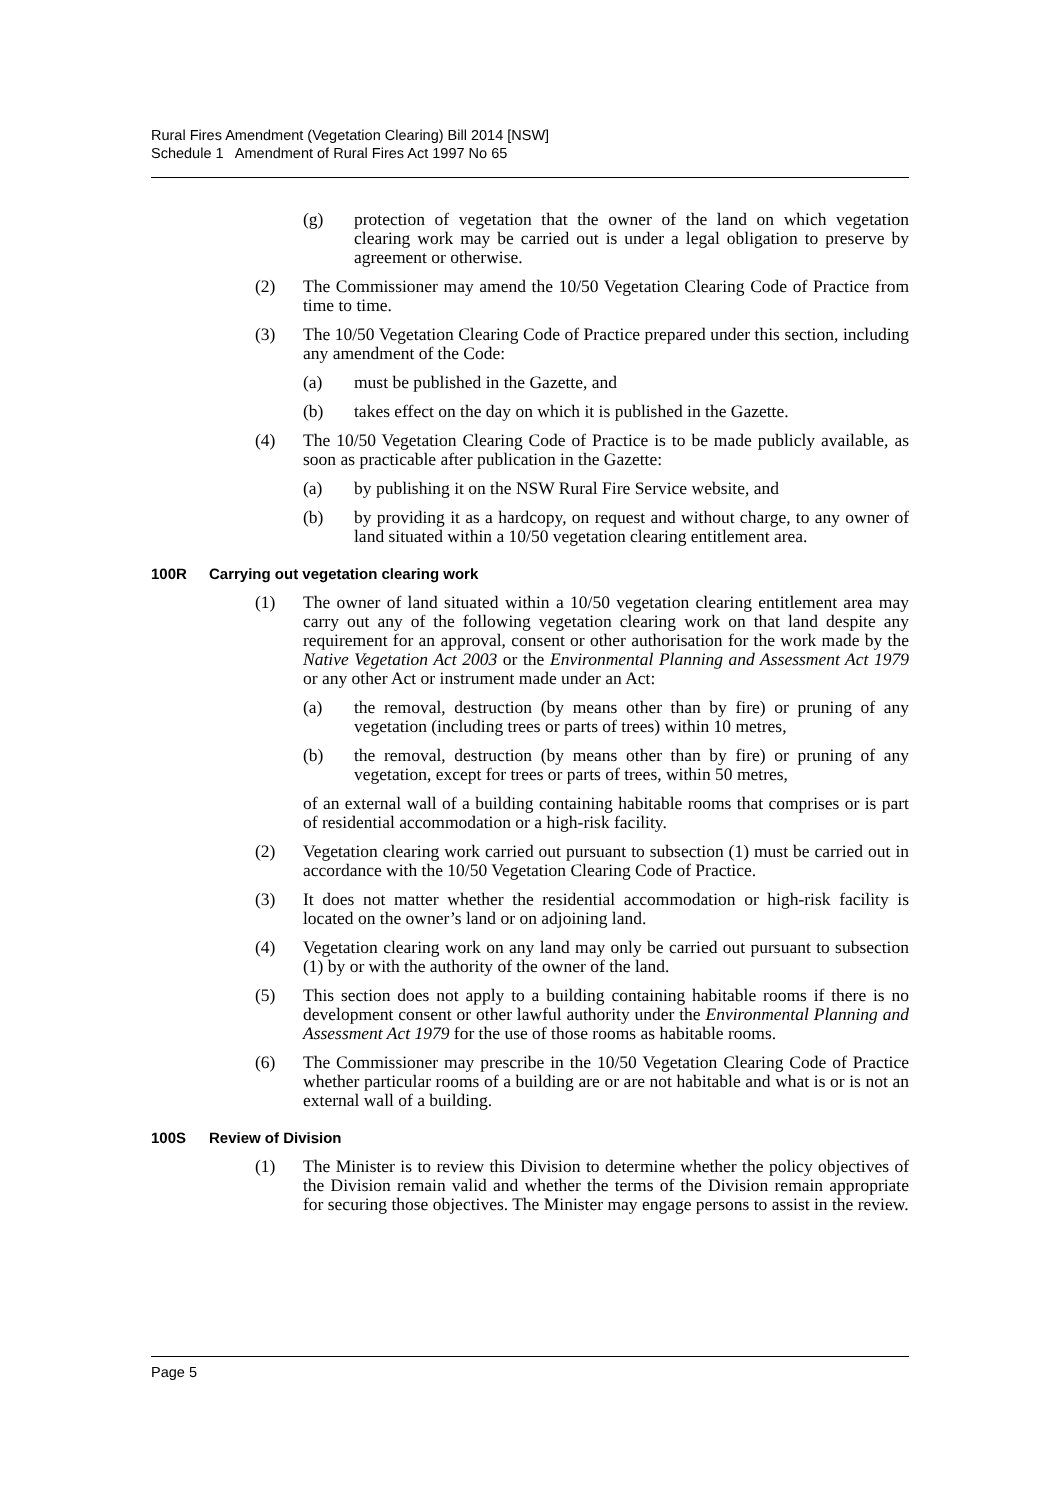Rural Fires Amendment (Vegetation Clearing) Bill 2014 [NSW]
Schedule 1 Amendment of Rural Fires Act 1997 No 65
(g) protection of vegetation that the owner of the land on which vegetation clearing work may be carried out is under a legal obligation to preserve by agreement or otherwise.
(2) The Commissioner may amend the 10/50 Vegetation Clearing Code of Practice from time to time.
(3) The 10/50 Vegetation Clearing Code of Practice prepared under this section, including any amendment of the Code:
(a) must be published in the Gazette, and
(b) takes effect on the day on which it is published in the Gazette.
(4) The 10/50 Vegetation Clearing Code of Practice is to be made publicly available, as soon as practicable after publication in the Gazette:
(a) by publishing it on the NSW Rural Fire Service website, and
(b) by providing it as a hardcopy, on request and without charge, to any owner of land situated within a 10/50 vegetation clearing entitlement area.
100R Carrying out vegetation clearing work
(1) The owner of land situated within a 10/50 vegetation clearing entitlement area may carry out any of the following vegetation clearing work on that land despite any requirement for an approval, consent or other authorisation for the work made by the Native Vegetation Act 2003 or the Environmental Planning and Assessment Act 1979 or any other Act or instrument made under an Act:
(a) the removal, destruction (by means other than by fire) or pruning of any vegetation (including trees or parts of trees) within 10 metres,
(b) the removal, destruction (by means other than by fire) or pruning of any vegetation, except for trees or parts of trees, within 50 metres,
of an external wall of a building containing habitable rooms that comprises or is part of residential accommodation or a high-risk facility.
(2) Vegetation clearing work carried out pursuant to subsection (1) must be carried out in accordance with the 10/50 Vegetation Clearing Code of Practice.
(3) It does not matter whether the residential accommodation or high-risk facility is located on the owner’s land or on adjoining land.
(4) Vegetation clearing work on any land may only be carried out pursuant to subsection (1) by or with the authority of the owner of the land.
(5) This section does not apply to a building containing habitable rooms if there is no development consent or other lawful authority under the Environmental Planning and Assessment Act 1979 for the use of those rooms as habitable rooms.
(6) The Commissioner may prescribe in the 10/50 Vegetation Clearing Code of Practice whether particular rooms of a building are or are not habitable and what is or is not an external wall of a building.
100S Review of Division
(1) The Minister is to review this Division to determine whether the policy objectives of the Division remain valid and whether the terms of the Division remain appropriate for securing those objectives. The Minister may engage persons to assist in the review.
Page 5